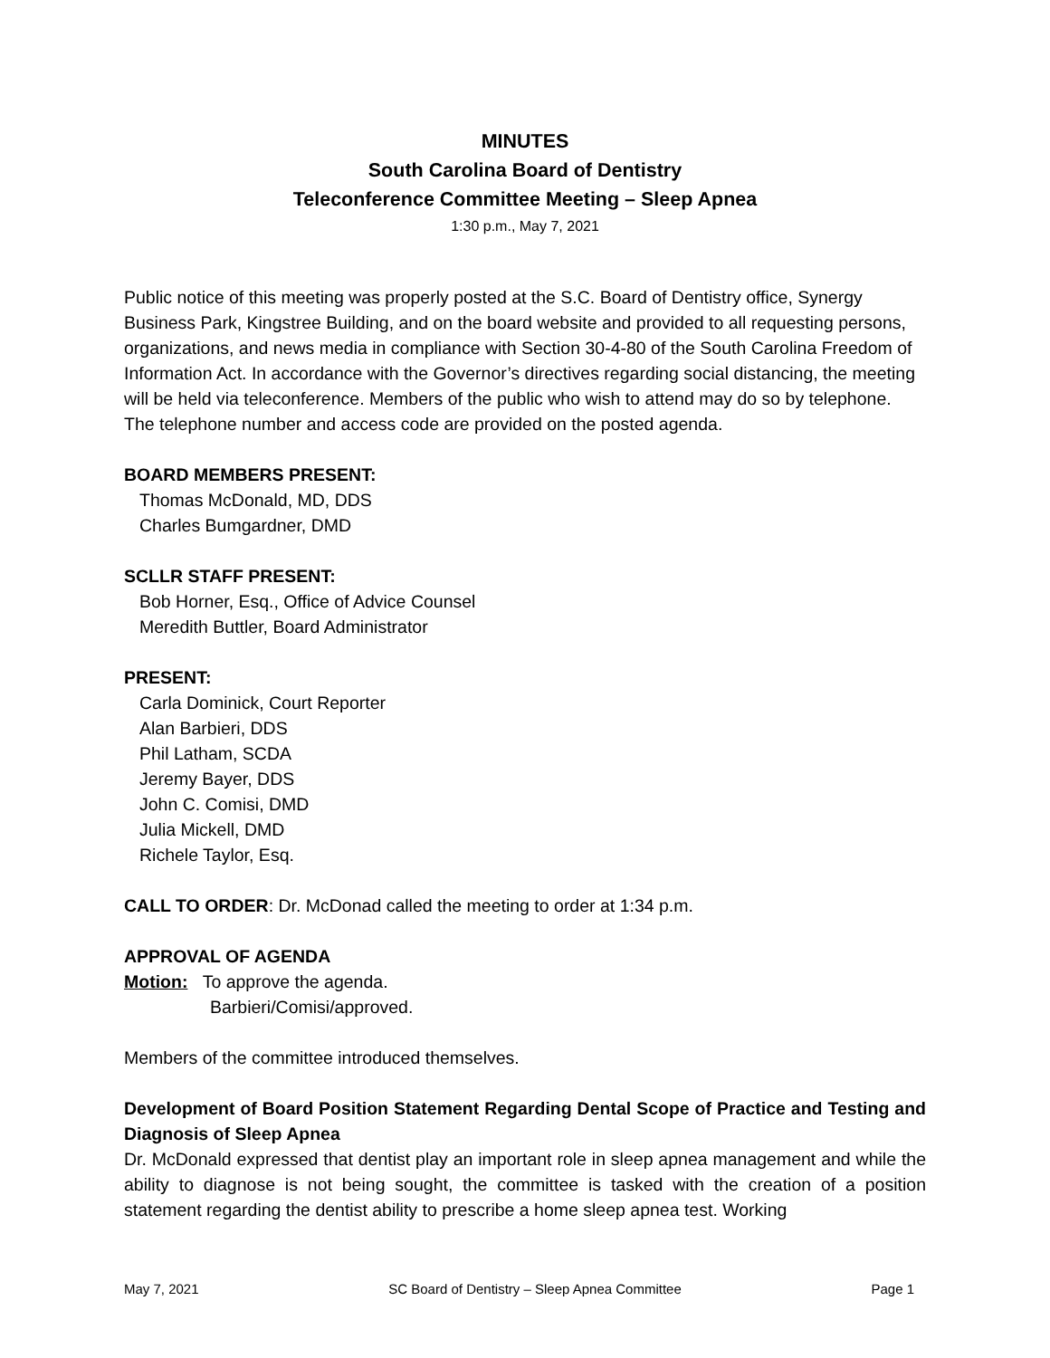MINUTES
South Carolina Board of Dentistry
Teleconference Committee Meeting – Sleep Apnea
1:30 p.m., May 7, 2021
Public notice of this meeting was properly posted at the S.C. Board of Dentistry office, Synergy Business Park, Kingstree Building, and on the board website and provided to all requesting persons, organizations, and news media in compliance with Section 30-4-80 of the South Carolina Freedom of Information Act. In accordance with the Governor’s directives regarding social distancing, the meeting will be held via teleconference. Members of the public who wish to attend may do so by telephone. The telephone number and access code are provided on the posted agenda.
BOARD MEMBERS PRESENT:
Thomas McDonald, MD, DDS
Charles Bumgardner, DMD
SCLLR STAFF PRESENT:
Bob Horner, Esq., Office of Advice Counsel
Meredith Buttler, Board Administrator
PRESENT:
Carla Dominick, Court Reporter
Alan Barbieri, DDS
Phil Latham, SCDA
Jeremy Bayer, DDS
John C. Comisi, DMD
Julia Mickell, DMD
Richele Taylor, Esq.
CALL TO ORDER: Dr. McDonad called the meeting to order at 1:34 p.m.
APPROVAL OF AGENDA
Motion: To approve the agenda.
Barbieri/Comisi/approved.
Members of the committee introduced themselves.
Development of Board Position Statement Regarding Dental Scope of Practice and Testing and Diagnosis of Sleep Apnea
Dr. McDonald expressed that dentist play an important role in sleep apnea management and while the ability to diagnose is not being sought, the committee is tasked with the creation of a position statement regarding the dentist ability to prescribe a home sleep apnea test. Working
May 7, 2021 SC Board of Dentistry – Sleep Apnea Committee Page 1